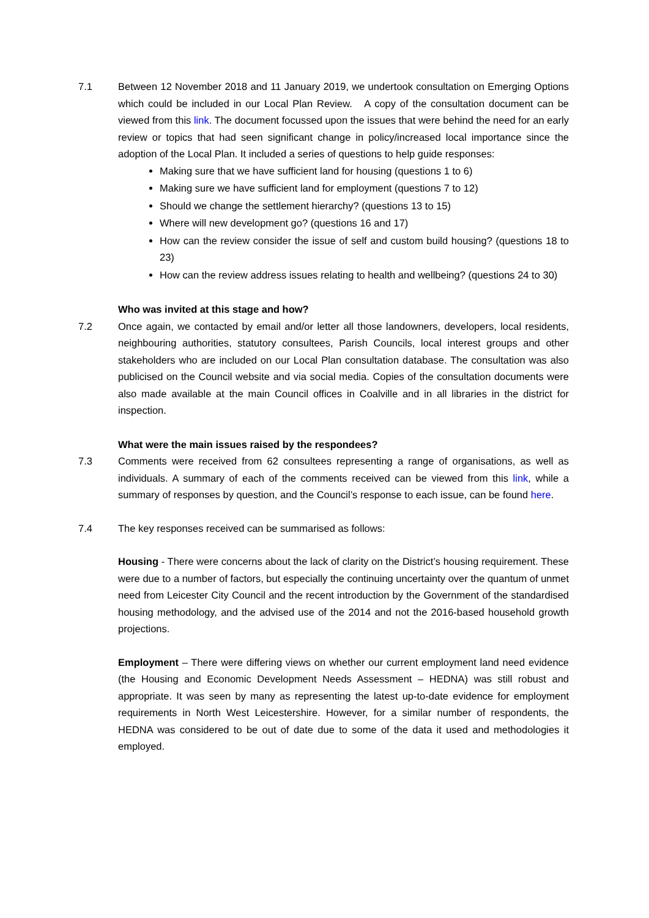7.1 Between 12 November 2018 and 11 January 2019, we undertook consultation on Emerging Options which could be included in our Local Plan Review. A copy of the consultation document can be viewed from this link. The document focussed upon the issues that were behind the need for an early review or topics that had seen significant change in policy/increased local importance since the adoption of the Local Plan. It included a series of questions to help guide responses:
Making sure that we have sufficient land for housing (questions 1 to 6)
Making sure we have sufficient land for employment (questions 7 to 12)
Should we change the settlement hierarchy? (questions 13 to 15)
Where will new development go? (questions 16 and 17)
How can the review consider the issue of self and custom build housing? (questions 18 to 23)
How can the review address issues relating to health and wellbeing? (questions 24 to 30)
Who was invited at this stage and how?
7.2 Once again, we contacted by email and/or letter all those landowners, developers, local residents, neighbouring authorities, statutory consultees, Parish Councils, local interest groups and other stakeholders who are included on our Local Plan consultation database. The consultation was also publicised on the Council website and via social media. Copies of the consultation documents were also made available at the main Council offices in Coalville and in all libraries in the district for inspection.
What were the main issues raised by the respondees?
7.3 Comments were received from 62 consultees representing a range of organisations, as well as individuals. A summary of each of the comments received can be viewed from this link, while a summary of responses by question, and the Council’s response to each issue, can be found here.
7.4 The key responses received can be summarised as follows:
Housing - There were concerns about the lack of clarity on the District’s housing requirement. These were due to a number of factors, but especially the continuing uncertainty over the quantum of unmet need from Leicester City Council and the recent introduction by the Government of the standardised housing methodology, and the advised use of the 2014 and not the 2016-based household growth projections.
Employment – There were differing views on whether our current employment land need evidence (the Housing and Economic Development Needs Assessment – HEDNA) was still robust and appropriate. It was seen by many as representing the latest up-to-date evidence for employment requirements in North West Leicestershire. However, for a similar number of respondents, the HEDNA was considered to be out of date due to some of the data it used and methodologies it employed.